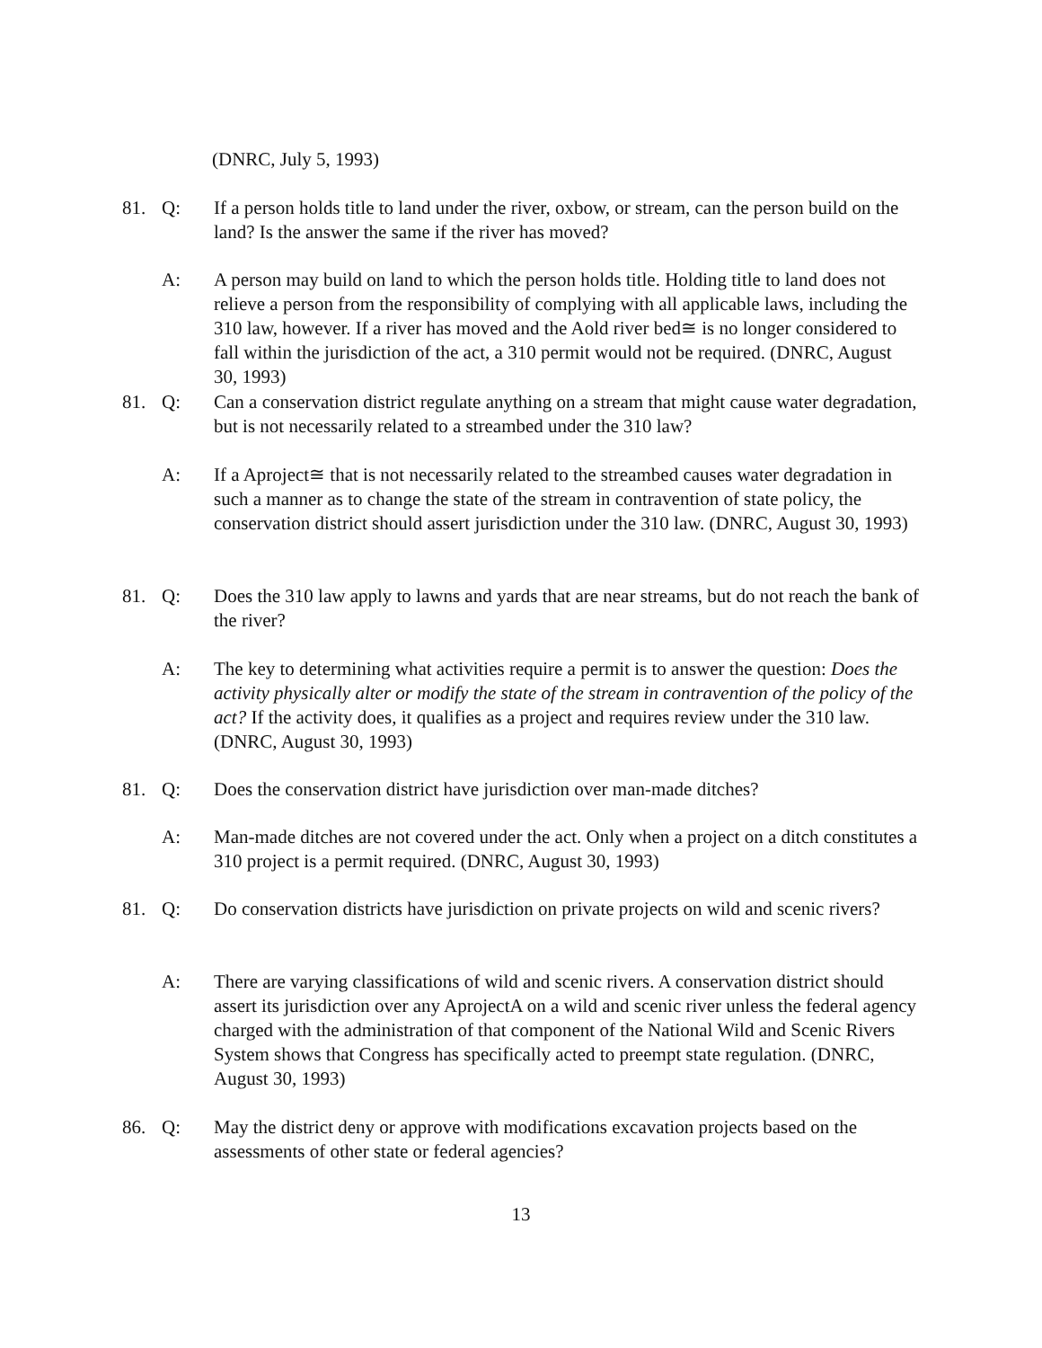(DNRC, July 5, 1993)
81. Q: If a person holds title to land under the river, oxbow, or stream, can the person build on the land? Is the answer the same if the river has moved?
A: A person may build on land to which the person holds title. Holding title to land does not relieve a person from the responsibility of complying with all applicable laws, including the 310 law, however. If a river has moved and the Aold river bed≅ is no longer considered to fall within the jurisdiction of the act, a 310 permit would not be required. (DNRC, August 30, 1993)
81. Q: Can a conservation district regulate anything on a stream that might cause water degradation, but is not necessarily related to a streambed under the 310 law?
A: If a Aproject≅ that is not necessarily related to the streambed causes water degradation in such a manner as to change the state of the stream in contravention of state policy, the conservation district should assert jurisdiction under the 310 law. (DNRC, August 30, 1993)
81. Q: Does the 310 law apply to lawns and yards that are near streams, but do not reach the bank of the river?
A: The key to determining what activities require a permit is to answer the question: Does the activity physically alter or modify the state of the stream in contravention of the policy of the act? If the activity does, it qualifies as a project and requires review under the 310 law. (DNRC, August 30, 1993)
81. Q: Does the conservation district have jurisdiction over man-made ditches?
A: Man-made ditches are not covered under the act. Only when a project on a ditch constitutes a 310 project is a permit required. (DNRC, August 30, 1993)
81. Q: Do conservation districts have jurisdiction on private projects on wild and scenic rivers?
A: There are varying classifications of wild and scenic rivers. A conservation district should assert its jurisdiction over any AprojectA on a wild and scenic river unless the federal agency charged with the administration of that component of the National Wild and Scenic Rivers System shows that Congress has specifically acted to preempt state regulation. (DNRC, August 30, 1993)
86. Q: May the district deny or approve with modifications excavation projects based on the assessments of other state or federal agencies?
13